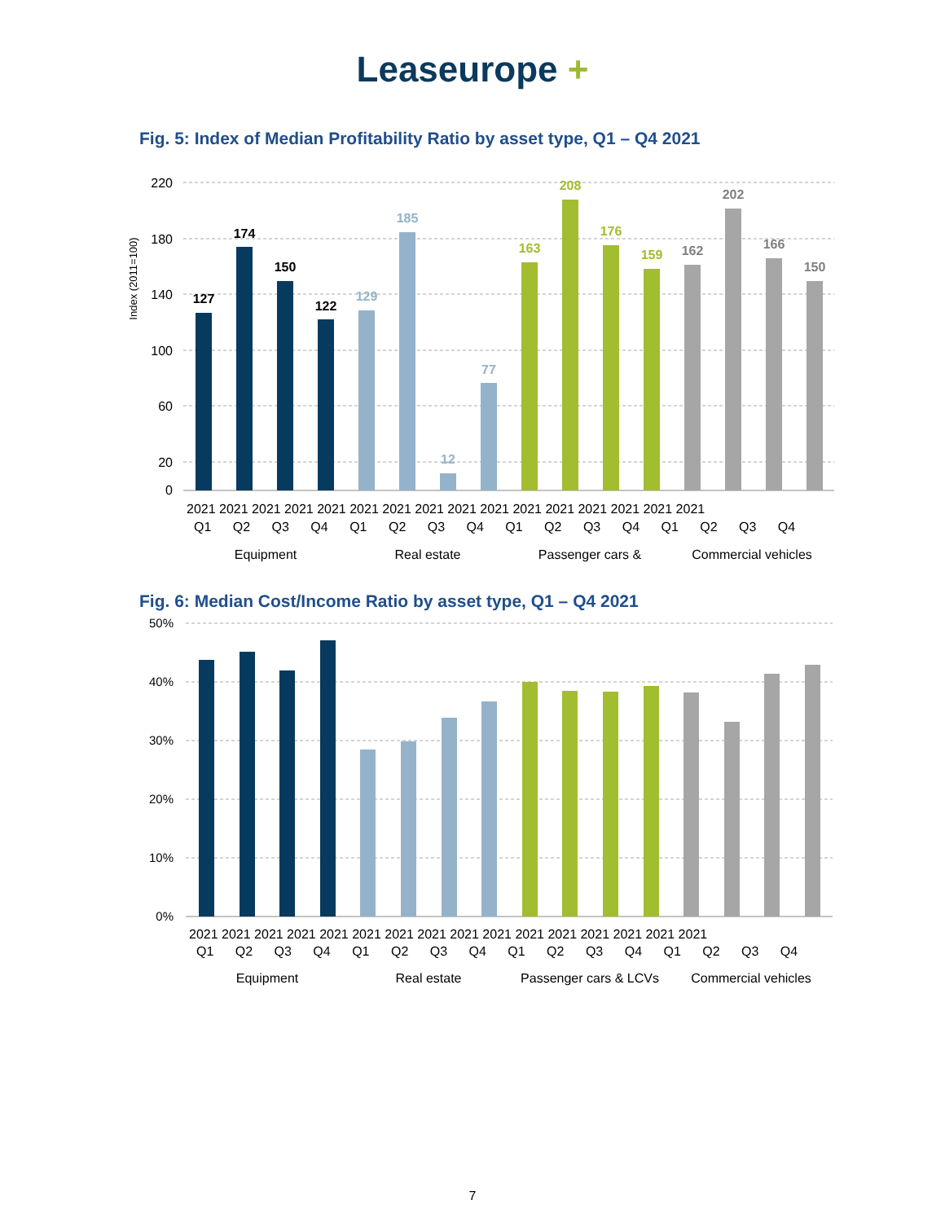Leaseurope +
Fig. 5: Index of Median Profitability Ratio by asset type, Q1 – Q4 2021
Index (2011=100)
220
180
140
100
60
20
0
127
174
150
122
129
185
12
77
163
208
176
159
162
202
166
150
Equipment
Real estate
Passenger cars &
Commercial vehicles
2021 2021 2021 2021 2021 2021 2021 2021 2021 2021 2021 2021 2021 2021 2021 2021
Q1 Q2 Q3 Q4 Q1 Q2 Q3 Q4 Q1 Q2 Q3 Q4 Q1 Q2 Q3 Q4
Fig. 6: Median Cost/Income Ratio by asset type, Q1 – Q4 2021
50%
40%
30%
20%
10%
0%
2021 2021 2021 2021 2021 2021 2021 2021 2021 2021 2021 2021 2021 2021 2021 2021
Q1 Q2 Q3 Q4 Q1 Q2 Q3 Q4 Q1 Q2 Q3 Q4 Q1 Q2 Q3 Q4
Equipment
Real estate
Passenger cars & LCVs
Commercial vehicles
7